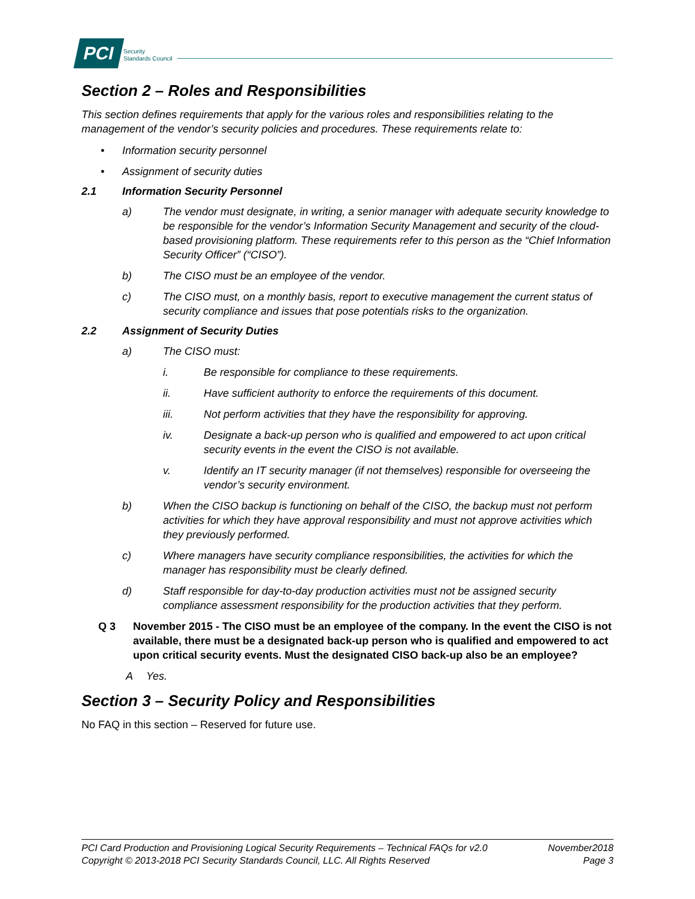PCI
Security
Standards Council
Section 2 – Roles and Responsibilities
This section defines requirements that apply for the various roles and responsibilities relating to the management of the vendor’s security policies and procedures. These requirements relate to:
• Information security personnel
• Assignment of security duties
2.1 Information Security Personnel
a) The vendor must designate, in writing, a senior manager with adequate security knowledge to be responsible for the vendor’s Information Security Management and security of the cloud-based provisioning platform. These requirements refer to this person as the “Chief Information Security Officer” (“CISO”).
b) The CISO must be an employee of the vendor.
c) The CISO must, on a monthly basis, report to executive management the current status of security compliance and issues that pose potentials risks to the organization.
2.2 Assignment of Security Duties
a) The CISO must:
i. Be responsible for compliance to these requirements.
ii. Have sufficient authority to enforce the requirements of this document.
iii. Not perform activities that they have the responsibility for approving.
iv. Designate a back-up person who is qualified and empowered to act upon critical security events in the event the CISO is not available.
v. Identify an IT security manager (if not themselves) responsible for overseeing the vendor’s security environment.
b) When the CISO backup is functioning on behalf of the CISO, the backup must not perform activities for which they have approval responsibility and must not approve activities which they previously performed.
c) Where managers have security compliance responsibilities, the activities for which the manager has responsibility must be clearly defined.
d) Staff responsible for day-to-day production activities must not be assigned security compliance assessment responsibility for the production activities that they perform.
Q 3 November 2015 - The CISO must be an employee of the company. In the event the CISO is not available, there must be a designated back-up person who is qualified and empowered to act upon critical security events. Must the designated CISO back-up also be an employee?
A Yes.
Section 3 – Security Policy and Responsibilities
No FAQ in this section – Reserved for future use.
PCI Card Production and Provisioning Logical Security Requirements – Technical FAQs for v2.0 November2018
Copyright © 2013-2018 PCI Security Standards Council, LLC. All Rights Reserved Page 3